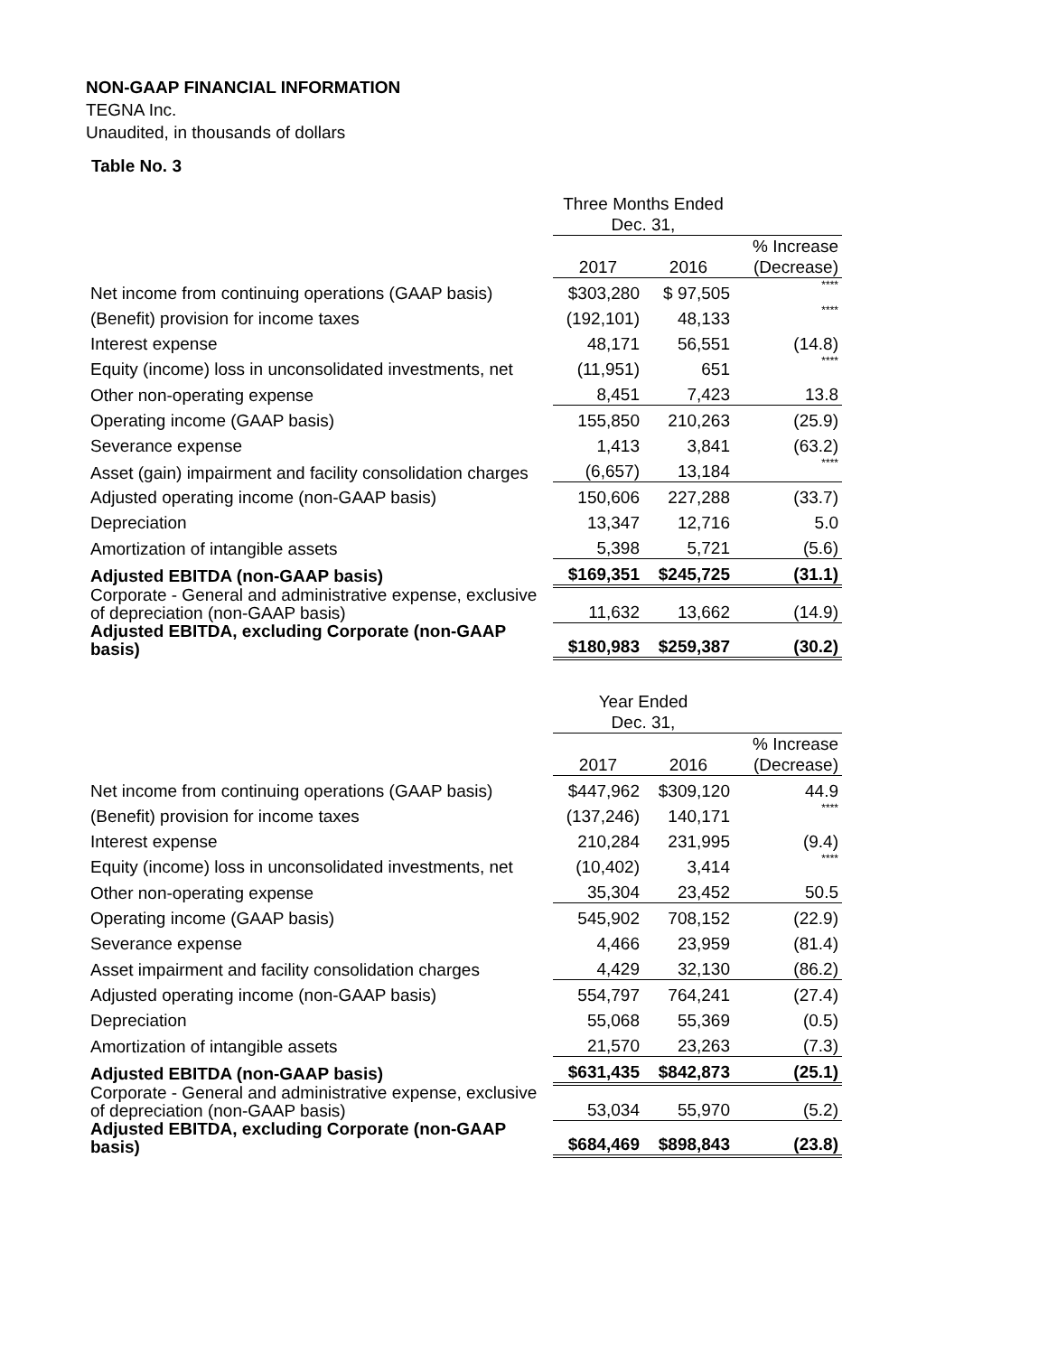NON-GAAP FINANCIAL INFORMATION
TEGNA Inc.
Unaudited, in thousands of dollars
Table No. 3
| | Three Months Ended Dec. 31, | | |
| | 2017 | 2016 | % Increase (Decrease) |
| Net income from continuing operations (GAAP basis) | $303,280 | $ 97,505 | **** |
| (Benefit) provision for income taxes | (192,101) | 48,133 | **** |
| Interest expense | 48,171 | 56,551 | (14.8) |
| Equity (income) loss in unconsolidated investments, net | (11,951) | 651 | **** |
| Other non-operating expense | 8,451 | 7,423 | 13.8 |
| Operating income (GAAP basis) | 155,850 | 210,263 | (25.9) |
| Severance expense | 1,413 | 3,841 | (63.2) |
| Asset (gain) impairment and facility consolidation charges | (6,657) | 13,184 | **** |
| Adjusted operating income (non-GAAP basis) | 150,606 | 227,288 | (33.7) |
| Depreciation | 13,347 | 12,716 | 5.0 |
| Amortization of intangible assets | 5,398 | 5,721 | (5.6) |
| Adjusted EBITDA (non-GAAP basis) | $169,351 | $245,725 | (31.1) |
| Corporate - General and administrative expense, exclusive of depreciation (non-GAAP basis) | 11,632 | 13,662 | (14.9) |
| Adjusted EBITDA, excluding Corporate (non-GAAP basis) | $180,983 | $259,387 | (30.2) |
| | Year Ended Dec. 31, | | |
| | 2017 | 2016 | % Increase (Decrease) |
| Net income from continuing operations (GAAP basis) | $447,962 | $309,120 | 44.9 |
| (Benefit) provision for income taxes | (137,246) | 140,171 | **** |
| Interest expense | 210,284 | 231,995 | (9.4) |
| Equity (income) loss in unconsolidated investments, net | (10,402) | 3,414 | **** |
| Other non-operating expense | 35,304 | 23,452 | 50.5 |
| Operating income (GAAP basis) | 545,902 | 708,152 | (22.9) |
| Severance expense | 4,466 | 23,959 | (81.4) |
| Asset impairment and facility consolidation charges | 4,429 | 32,130 | (86.2) |
| Adjusted operating income (non-GAAP basis) | 554,797 | 764,241 | (27.4) |
| Depreciation | 55,068 | 55,369 | (0.5) |
| Amortization of intangible assets | 21,570 | 23,263 | (7.3) |
| Adjusted EBITDA (non-GAAP basis) | $631,435 | $842,873 | (25.1) |
| Corporate - General and administrative expense, exclusive of depreciation (non-GAAP basis) | 53,034 | 55,970 | (5.2) |
| Adjusted EBITDA, excluding Corporate (non-GAAP basis) | $684,469 | $898,843 | (23.8) |